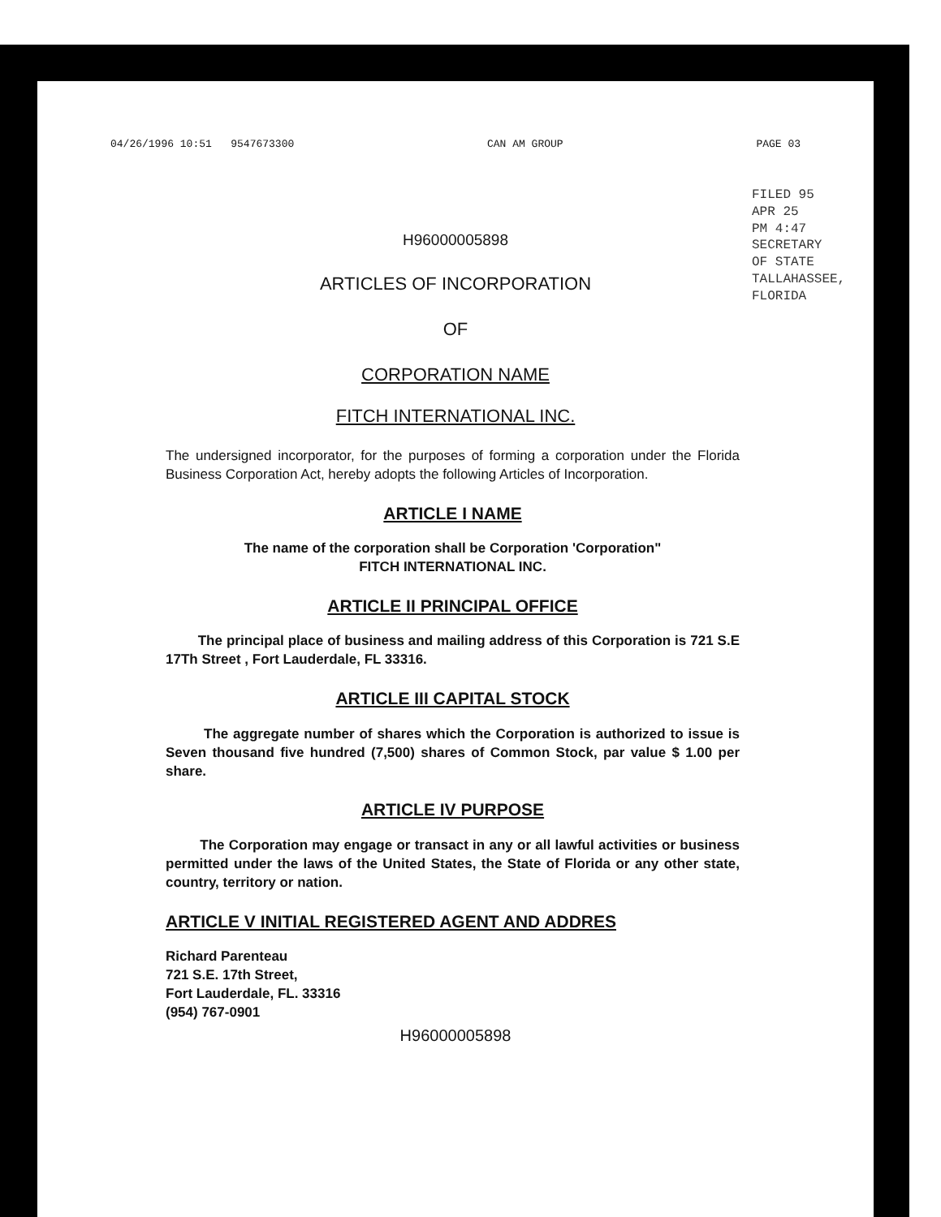04/26/1996 10:51 9547673300 CAN AM GROUP PAGE 03
FILED 95 APR 25 PM 4:47 SECRETARY OF STATE TALLAHASSEE, FLORIDA
H96000005898
ARTICLES OF INCORPORATION
OF
CORPORATION NAME
FITCH INTERNATIONAL INC.
The undersigned incorporator, for the purposes of forming a corporation under the Florida Business Corporation Act, hereby adopts the following Articles of Incorporation.
ARTICLE I NAME
The name of the corporation shall be Corporation 'Corporation"
FITCH INTERNATIONAL INC.
ARTICLE II PRINCIPAL OFFICE
The principal place of business and mailing address of this Corporation is 721 S.E 17Th Street , Fort Lauderdale, FL 33316.
ARTICLE III CAPITAL STOCK
The aggregate number of shares which the Corporation is authorized to issue is Seven thousand five hundred (7,500) shares of Common Stock, par value $ 1.00 per share.
ARTICLE IV PURPOSE
The Corporation may engage or transact in any or all lawful activities or business permitted under the laws of the United States, the State of Florida or any other state, country, territory or nation.
ARTICLE V INITIAL REGISTERED AGENT AND ADDRES
Richard Parenteau
721 S.E. 17th Street,
Fort Lauderdale, FL. 33316
(954) 767-0901
H96000005898